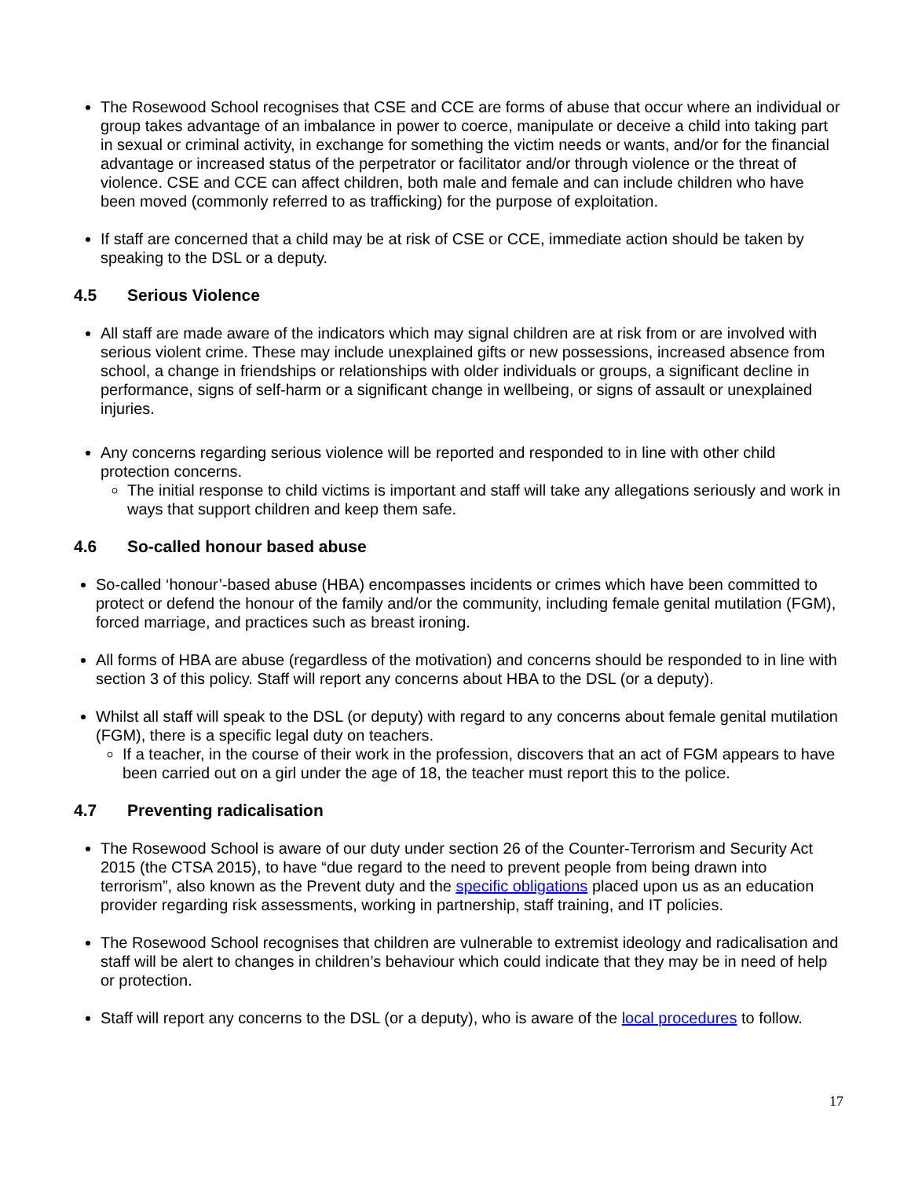The Rosewood School recognises that CSE and CCE are forms of abuse that occur where an individual or group takes advantage of an imbalance in power to coerce, manipulate or deceive a child into taking part in sexual or criminal activity, in exchange for something the victim needs or wants, and/or for the financial advantage or increased status of the perpetrator or facilitator and/or through violence or the threat of violence. CSE and CCE can affect children, both male and female and can include children who have been moved (commonly referred to as trafficking) for the purpose of exploitation.
If staff are concerned that a child may be at risk of CSE or CCE, immediate action should be taken by speaking to the DSL or a deputy.
4.5 Serious Violence
All staff are made aware of the indicators which may signal children are at risk from or are involved with serious violent crime. These may include unexplained gifts or new possessions, increased absence from school, a change in friendships or relationships with older individuals or groups, a significant decline in performance, signs of self-harm or a significant change in wellbeing, or signs of assault or unexplained injuries.
Any concerns regarding serious violence will be reported and responded to in line with other child protection concerns.
The initial response to child victims is important and staff will take any allegations seriously and work in ways that support children and keep them safe.
4.6 So-called honour based abuse
So-called ‘honour’-based abuse (HBA) encompasses incidents or crimes which have been committed to protect or defend the honour of the family and/or the community, including female genital mutilation (FGM), forced marriage, and practices such as breast ironing.
All forms of HBA are abuse (regardless of the motivation) and concerns should be responded to in line with section 3 of this policy. Staff will report any concerns about HBA to the DSL (or a deputy).
Whilst all staff will speak to the DSL (or deputy) with regard to any concerns about female genital mutilation (FGM), there is a specific legal duty on teachers.
If a teacher, in the course of their work in the profession, discovers that an act of FGM appears to have been carried out on a girl under the age of 18, the teacher must report this to the police.
4.7 Preventing radicalisation
The Rosewood School is aware of our duty under section 26 of the Counter-Terrorism and Security Act 2015 (the CTSA 2015), to have “due regard to the need to prevent people from being drawn into terrorism”, also known as the Prevent duty and the specific obligations placed upon us as an education provider regarding risk assessments, working in partnership, staff training, and IT policies.
The Rosewood School recognises that children are vulnerable to extremist ideology and radicalisation and staff will be alert to changes in children’s behaviour which could indicate that they may be in need of help or protection.
Staff will report any concerns to the DSL (or a deputy), who is aware of the local procedures to follow.
17